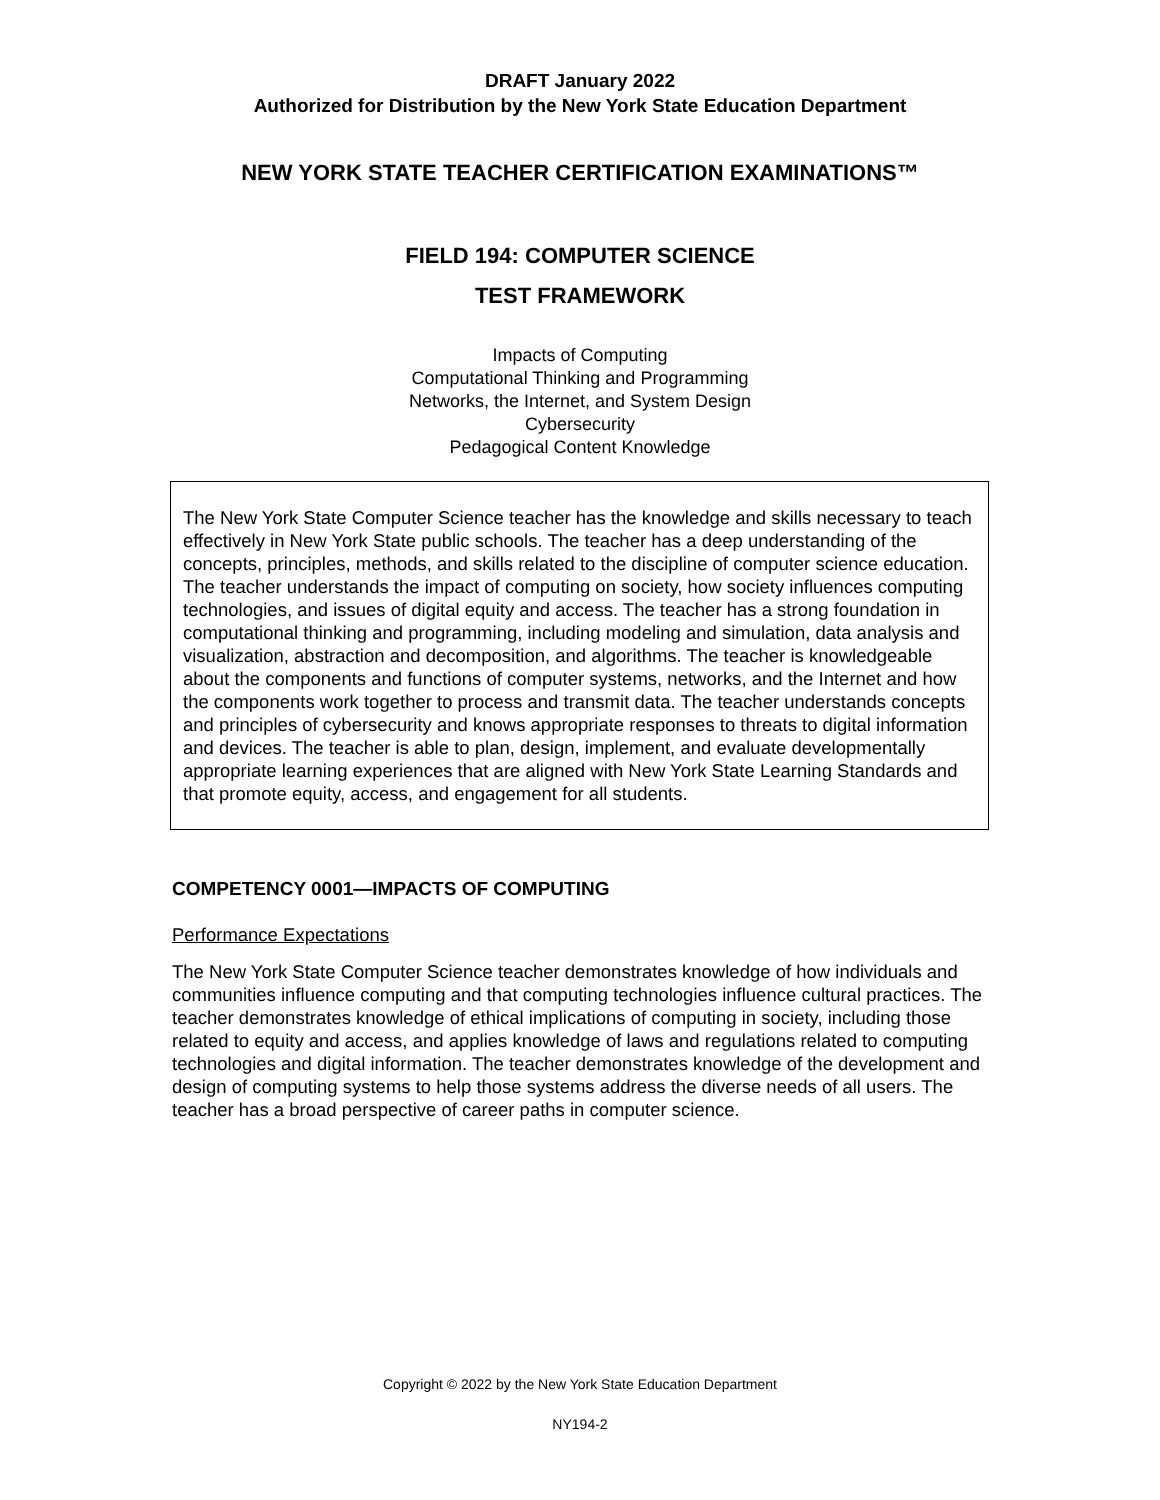DRAFT January 2022
Authorized for Distribution by the New York State Education Department
NEW YORK STATE TEACHER CERTIFICATION EXAMINATIONS™
FIELD 194: COMPUTER SCIENCE
TEST FRAMEWORK
Impacts of Computing
Computational Thinking and Programming
Networks, the Internet, and System Design
Cybersecurity
Pedagogical Content Knowledge
The New York State Computer Science teacher has the knowledge and skills necessary to teach effectively in New York State public schools. The teacher has a deep understanding of the concepts, principles, methods, and skills related to the discipline of computer science education. The teacher understands the impact of computing on society, how society influences computing technologies, and issues of digital equity and access. The teacher has a strong foundation in computational thinking and programming, including modeling and simulation, data analysis and visualization, abstraction and decomposition, and algorithms. The teacher is knowledgeable about the components and functions of computer systems, networks, and the Internet and how the components work together to process and transmit data. The teacher understands concepts and principles of cybersecurity and knows appropriate responses to threats to digital information and devices. The teacher is able to plan, design, implement, and evaluate developmentally appropriate learning experiences that are aligned with New York State Learning Standards and that promote equity, access, and engagement for all students.
COMPETENCY 0001—IMPACTS OF COMPUTING
Performance Expectations
The New York State Computer Science teacher demonstrates knowledge of how individuals and communities influence computing and that computing technologies influence cultural practices. The teacher demonstrates knowledge of ethical implications of computing in society, including those related to equity and access, and applies knowledge of laws and regulations related to computing technologies and digital information. The teacher demonstrates knowledge of the development and design of computing systems to help those systems address the diverse needs of all users. The teacher has a broad perspective of career paths in computer science.
Copyright © 2022 by the New York State Education Department
NY194-2